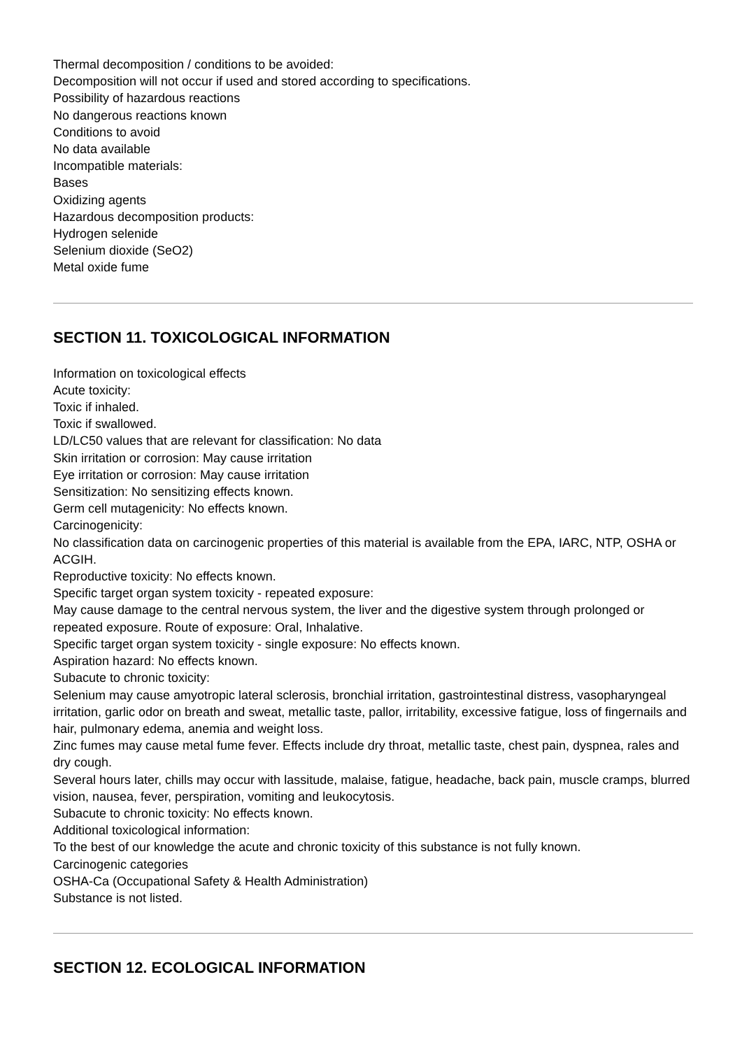Thermal decomposition / conditions to be avoided:
Decomposition will not occur if used and stored according to specifications.
Possibility of hazardous reactions
No dangerous reactions known
Conditions to avoid
No data available
Incompatible materials:
Bases
Oxidizing agents
Hazardous decomposition products:
Hydrogen selenide
Selenium dioxide (SeO2)
Metal oxide fume
SECTION 11. TOXICOLOGICAL INFORMATION
Information on toxicological effects
Acute toxicity:
Toxic if inhaled.
Toxic if swallowed.
LD/LC50 values that are relevant for classification: No data
Skin irritation or corrosion: May cause irritation
Eye irritation or corrosion: May cause irritation
Sensitization: No sensitizing effects known.
Germ cell mutagenicity: No effects known.
Carcinogenicity:
No classification data on carcinogenic properties of this material is available from the EPA, IARC, NTP, OSHA or ACGIH.
Reproductive toxicity: No effects known.
Specific target organ system toxicity - repeated exposure:
May cause damage to the central nervous system, the liver and the digestive system through prolonged or repeated exposure. Route of exposure: Oral, Inhalative.
Specific target organ system toxicity - single exposure: No effects known.
Aspiration hazard: No effects known.
Subacute to chronic toxicity:
Selenium may cause amyotropic lateral sclerosis, bronchial irritation, gastrointestinal distress, vasopharyngeal irritation, garlic odor on breath and sweat, metallic taste, pallor, irritability, excessive fatigue, loss of fingernails and hair, pulmonary edema, anemia and weight loss.
Zinc fumes may cause metal fume fever. Effects include dry throat, metallic taste, chest pain, dyspnea, rales and dry cough.
Several hours later, chills may occur with lassitude, malaise, fatigue, headache, back pain, muscle cramps, blurred vision, nausea, fever, perspiration, vomiting and leukocytosis.
Subacute to chronic toxicity: No effects known.
Additional toxicological information:
To the best of our knowledge the acute and chronic toxicity of this substance is not fully known.
Carcinogenic categories
OSHA-Ca (Occupational Safety & Health Administration)
Substance is not listed.
SECTION 12. ECOLOGICAL INFORMATION